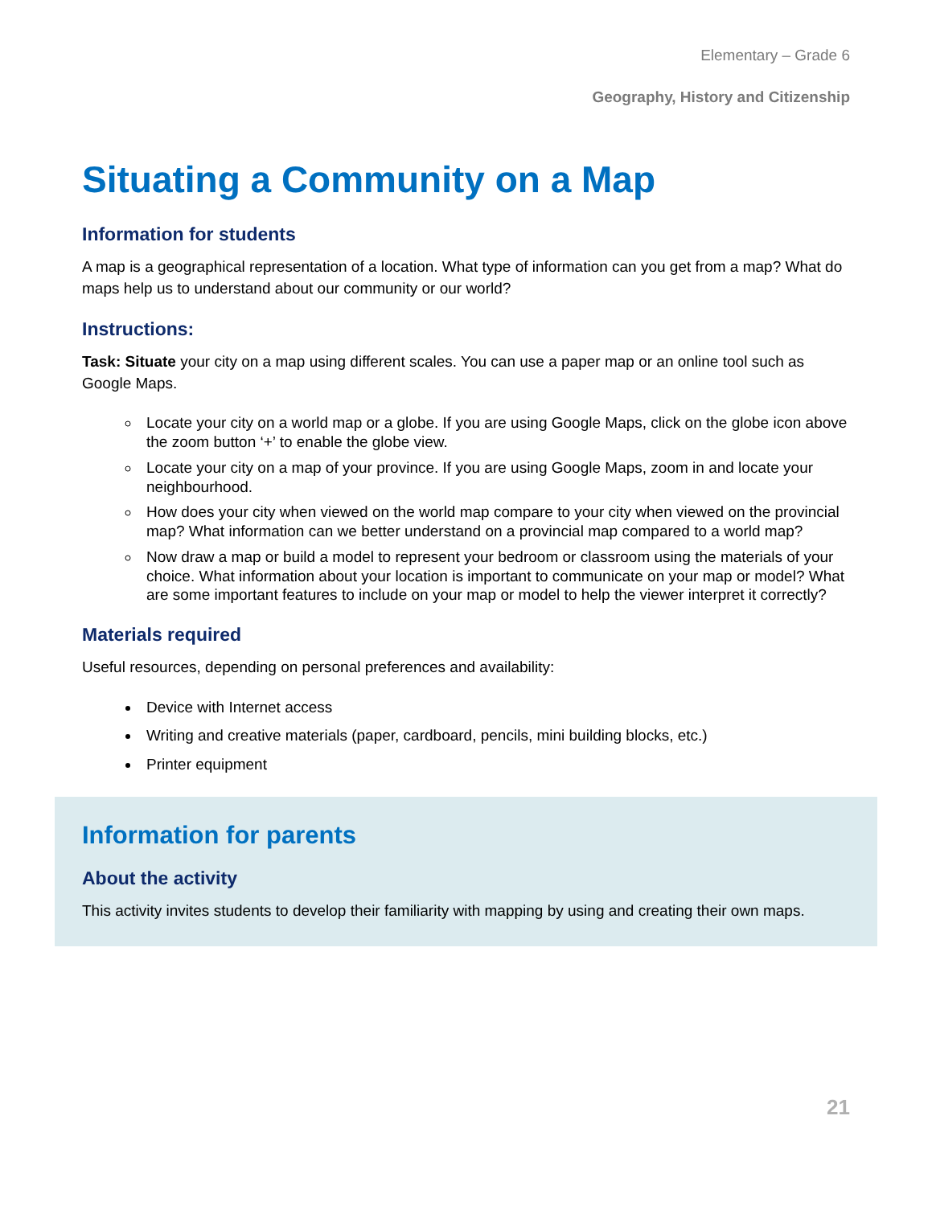Elementary – Grade 6
Geography, History and Citizenship
Situating a Community on a Map
Information for students
A map is a geographical representation of a location. What type of information can you get from a map? What do maps help us to understand about our community or our world?
Instructions:
Task: Situate your city on a map using different scales. You can use a paper map or an online tool such as Google Maps.
Locate your city on a world map or a globe. If you are using Google Maps, click on the globe icon above the zoom button ‘+’ to enable the globe view.
Locate your city on a map of your province. If you are using Google Maps, zoom in and locate your neighbourhood.
How does your city when viewed on the world map compare to your city when viewed on the provincial map? What information can we better understand on a provincial map compared to a world map?
Now draw a map or build a model to represent your bedroom or classroom using the materials of your choice. What information about your location is important to communicate on your map or model? What are some important features to include on your map or model to help the viewer interpret it correctly?
Materials required
Useful resources, depending on personal preferences and availability:
Device with Internet access
Writing and creative materials (paper, cardboard, pencils, mini building blocks, etc.)
Printer equipment
Information for parents
About the activity
This activity invites students to develop their familiarity with mapping by using and creating their own maps.
21